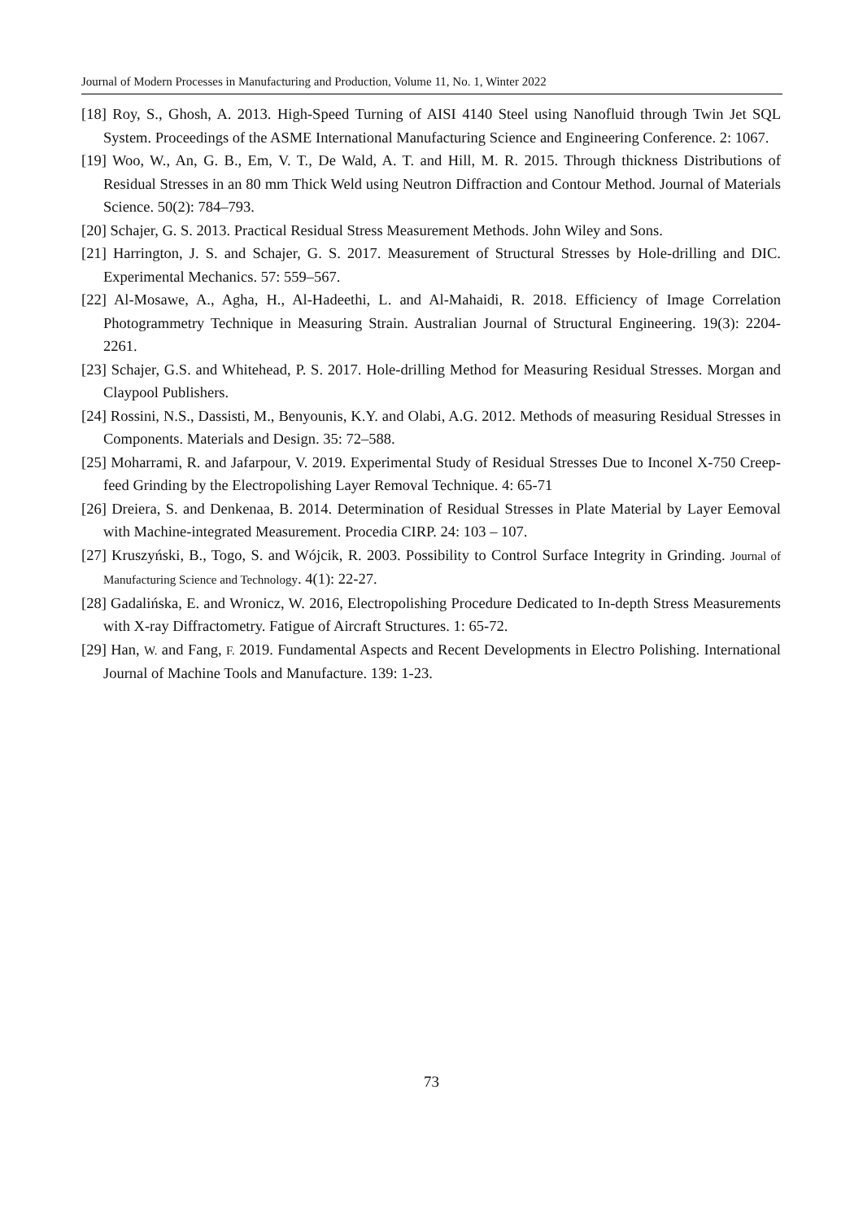Journal of Modern Processes in Manufacturing and Production, Volume 11, No. 1, Winter 2022
[18] Roy, S., Ghosh, A. 2013. High-Speed Turning of AISI 4140 Steel using Nanofluid through Twin Jet SQL System. Proceedings of the ASME International Manufacturing Science and Engineering Conference. 2: 1067.
[19] Woo, W., An, G. B., Em, V. T., De Wald, A. T. and Hill, M. R. 2015. Through thickness Distributions of Residual Stresses in an 80 mm Thick Weld using Neutron Diffraction and Contour Method. Journal of Materials Science. 50(2): 784–793.
[20] Schajer, G. S. 2013. Practical Residual Stress Measurement Methods. John Wiley and Sons.
[21] Harrington, J. S. and Schajer, G. S. 2017. Measurement of Structural Stresses by Hole-drilling and DIC. Experimental Mechanics. 57: 559–567.
[22] Al-Mosawe, A., Agha, H., Al-Hadeethi, L. and Al-Mahaidi, R. 2018. Efficiency of Image Correlation Photogrammetry Technique in Measuring Strain. Australian Journal of Structural Engineering. 19(3): 2204-2261.
[23] Schajer, G.S. and Whitehead, P. S. 2017. Hole-drilling Method for Measuring Residual Stresses. Morgan and Claypool Publishers.
[24] Rossini, N.S., Dassisti, M., Benyounis, K.Y. and Olabi, A.G. 2012. Methods of measuring Residual Stresses in Components. Materials and Design. 35: 72–588.
[25] Moharrami, R. and Jafarpour, V. 2019. Experimental Study of Residual Stresses Due to Inconel X-750 Creep-feed Grinding by the Electropolishing Layer Removal Technique. 4: 65-71
[26] Dreiera, S. and Denkenaa, B. 2014. Determination of Residual Stresses in Plate Material by Layer Eemoval with Machine-integrated Measurement. Procedia CIRP. 24: 103 – 107.
[27] Kruszyński, B., Togo, S. and Wójcik, R. 2003. Possibility to Control Surface Integrity in Grinding. Journal of Manufacturing Science and Technology. 4(1): 22-27.
[28] Gadalińska, E. and Wronicz, W. 2016, Electropolishing Procedure Dedicated to In-depth Stress Measurements with X-ray Diffractometry. Fatigue of Aircraft Structures. 1: 65-72.
[29] Han, W. and Fang, F. 2019. Fundamental Aspects and Recent Developments in Electro Polishing. International Journal of Machine Tools and Manufacture. 139: 1-23.
73